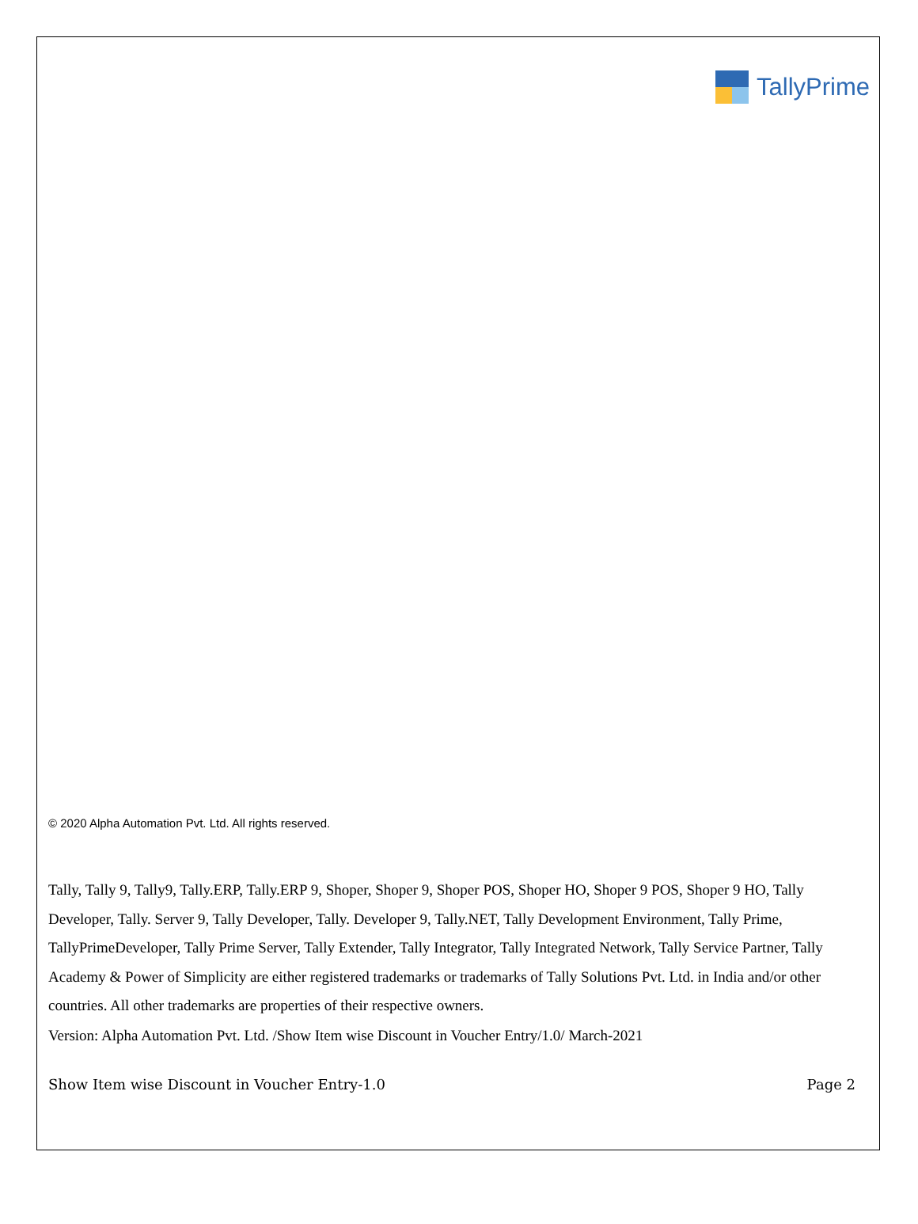TallyPrime
© 2020 Alpha Automation Pvt. Ltd. All rights reserved.
Tally, Tally 9, Tally9, Tally.ERP, Tally.ERP 9, Shoper, Shoper 9, Shoper POS, Shoper HO, Shoper 9 POS, Shoper 9 HO, Tally Developer, Tally. Server 9, Tally Developer, Tally. Developer 9, Tally.NET, Tally Development Environment, Tally Prime, TallyPrimeDeveloper, Tally Prime Server, Tally Extender, Tally Integrator, Tally Integrated Network, Tally Service Partner, Tally Academy & Power of Simplicity are either registered trademarks or trademarks of Tally Solutions Pvt. Ltd. in India and/or other countries. All other trademarks are properties of their respective owners.
Version: Alpha Automation Pvt. Ltd. /Show Item wise Discount in Voucher Entry/1.0/ March-2021
Show Item wise Discount in Voucher Entry-1.0 Page 2